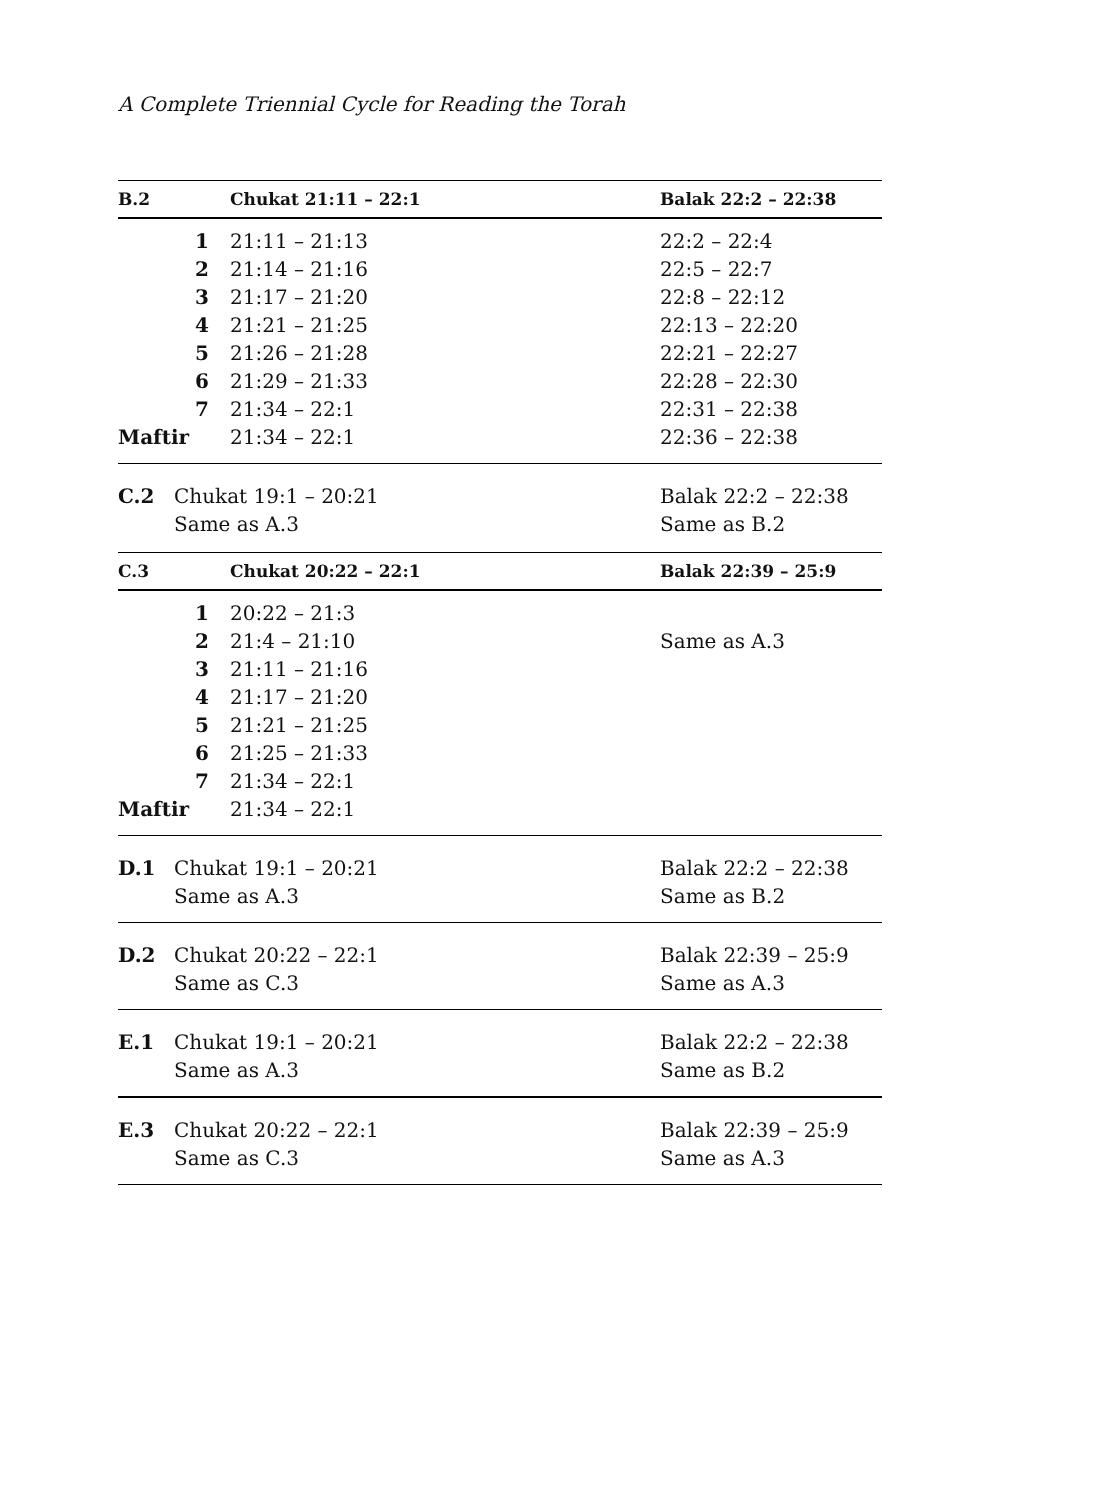A Complete Triennial Cycle for Reading the Torah
| B.2 | | Chukat 21:11 – 22:1 | Balak 22:2 – 22:38 |
| --- | --- | --- | --- |
| | 1 | 21:11 – 21:13 | 22:2 – 22:4 |
| | 2 | 21:14 – 21:16 | 22:5 – 22:7 |
| | 3 | 21:17 – 21:20 | 22:8 – 22:12 |
| | 4 | 21:21 – 21:25 | 22:13 – 22:20 |
| | 5 | 21:26 – 21:28 | 22:21 – 22:27 |
| | 6 | 21:29 – 21:33 | 22:28 – 22:30 |
| | 7 | 21:34 – 22:1 | 22:31 – 22:38 |
| Maftir | | 21:34 – 22:1 | 22:36 – 22:38 |
| C.2 | Chukat 19:1 – 20:21 Same as A.3 | | Balak 22:2 – 22:38 Same as B.2 |
| C.3 | | Chukat 20:22 – 22:1 | Balak 22:39 – 25:9 |
| | 1 | 20:22 – 21:3 | |
| | 2 | 21:4 – 21:10 | Same as A.3 |
| | 3 | 21:11 – 21:16 | |
| | 4 | 21:17 – 21:20 | |
| | 5 | 21:21 – 21:25 | |
| | 6 | 21:25 – 21:33 | |
| | 7 | 21:34 – 22:1 | |
| Maftir | | 21:34 – 22:1 | |
| D.1 | Chukat 19:1 – 20:21 Same as A.3 | | Balak 22:2 – 22:38 Same as B.2 |
| D.2 | Chukat 20:22 – 22:1 Same as C.3 | | Balak 22:39 – 25:9 Same as A.3 |
| E.1 | Chukat 19:1 – 20:21 Same as A.3 | | Balak 22:2 – 22:38 Same as B.2 |
| E.3 | Chukat 20:22 – 22:1 Same as C.3 | | Balak 22:39 – 25:9 Same as A.3 |